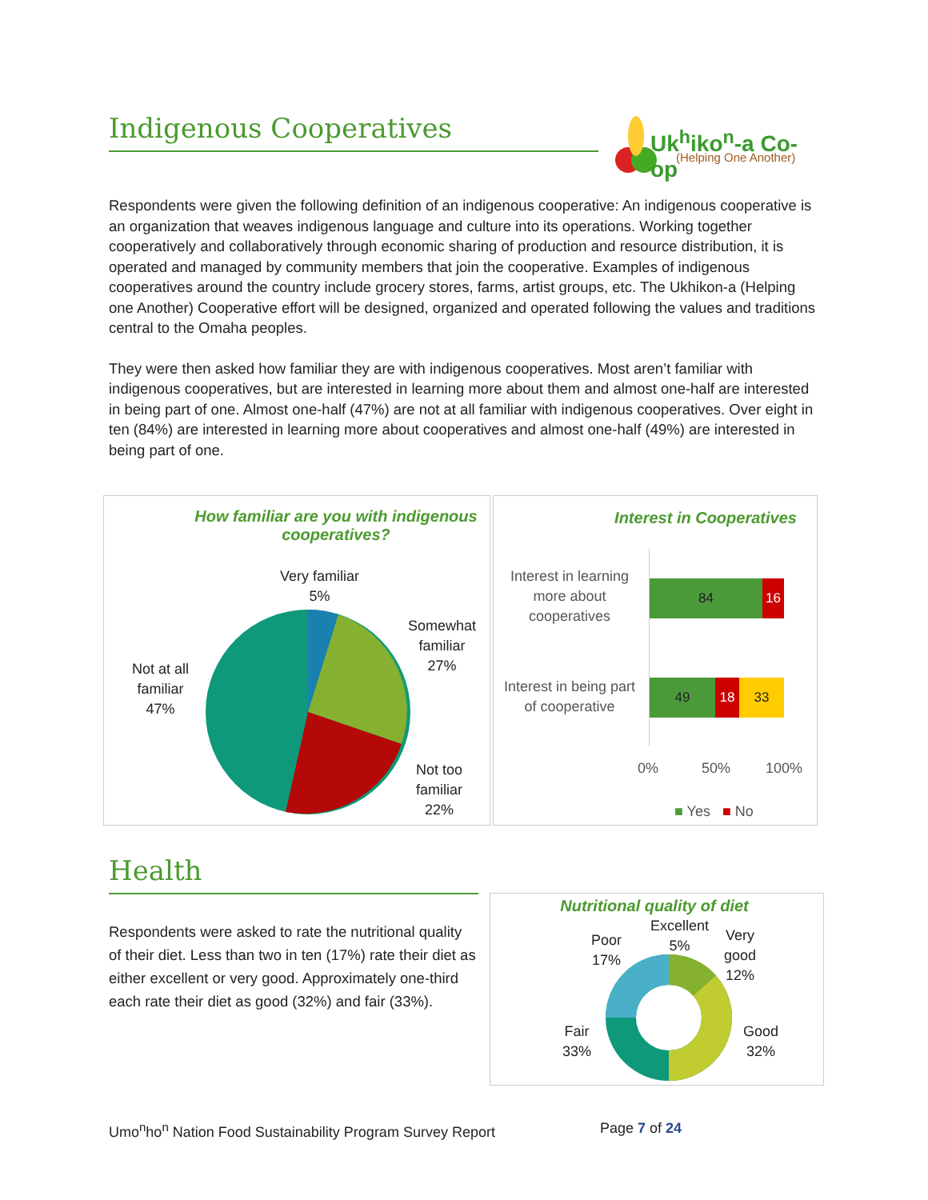Indigenous Cooperatives
Uk<sup>h</sup>iko<sup>n</sup>-a Co-op
(Helping One Another)
Respondents were given the following definition of an indigenous cooperative: An indigenous cooperative is an organization that weaves indigenous language and culture into its operations. Working together cooperatively and collaboratively through economic sharing of production and resource distribution, it is operated and managed by community members that join the cooperative. Examples of indigenous cooperatives around the country include grocery stores, farms, artist groups, etc. The Ukhikon-a (Helping one Another) Cooperative effort will be designed, organized and operated following the values and traditions central to the Omaha peoples.
They were then asked how familiar they are with indigenous cooperatives. Most aren’t familiar with indigenous cooperatives, but are interested in learning more about them and almost one-half are interested in being part of one. Almost one-half (47%) are not at all familiar with indigenous cooperatives. Over eight in ten (84%) are interested in learning more about cooperatives and almost one-half (49%) are interested in being part of one.
How familiar are you with indigenous cooperatives?
Very familiar
5%
Somewhat
familiar
27%
Not at all
familiar
47%
Not too
familiar
22%
Interest in Cooperatives
Interest in learning more about cooperatives
Interest in being part of cooperative
84 16
49 18 33
0% 50% 100%
■ Yes ■ No
Health
Respondents were asked to rate the nutritional quality of their diet. Less than two in ten (17%) rate their diet as either excellent or very good. Approximately one-third each rate their diet as good (32%) and fair (33%).
Nutritional quality of diet
Excellent
5%
Very
good
12%
Poor
17%
Fair
33%
Good
32%
Umo<sup>n</sup>ho<sup>n</sup> Nation Food Sustainability Program Survey Report
Page 7 of 24